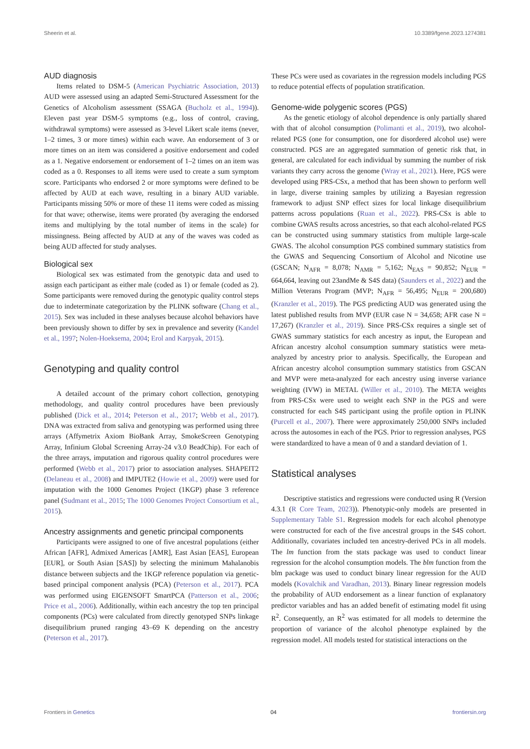Sheerin et al. 10.3389/fgene.2023.1274381
AUD diagnosis
Items related to DSM-5 (American Psychiatric Association, 2013) AUD were assessed using an adapted Semi-Structured Assessment for the Genetics of Alcoholism assessment (SSAGA (Bucholz et al., 1994)). Eleven past year DSM-5 symptoms (e.g., loss of control, craving, withdrawal symptoms) were assessed as 3-level Likert scale items (never, 1–2 times, 3 or more times) within each wave. An endorsement of 3 or more times on an item was considered a positive endorsement and coded as a 1. Negative endorsement or endorsement of 1–2 times on an item was coded as a 0. Responses to all items were used to create a sum symptom score. Participants who endorsed 2 or more symptoms were defined to be affected by AUD at each wave, resulting in a binary AUD variable. Participants missing 50% or more of these 11 items were coded as missing for that wave; otherwise, items were prorated (by averaging the endorsed items and multiplying by the total number of items in the scale) for missingness. Being affected by AUD at any of the waves was coded as being AUD affected for study analyses.
Biological sex
Biological sex was estimated from the genotypic data and used to assign each participant as either male (coded as 1) or female (coded as 2). Some participants were removed during the genotypic quality control steps due to indeterminate categorization by the PLINK software (Chang et al., 2015). Sex was included in these analyses because alcohol behaviors have been previously shown to differ by sex in prevalence and severity (Kandel et al., 1997; Nolen-Hoeksema, 2004; Erol and Karpyak, 2015).
Genotyping and quality control
A detailed account of the primary cohort collection, genotyping methodology, and quality control procedures have been previously published (Dick et al., 2014; Peterson et al., 2017; Webb et al., 2017). DNA was extracted from saliva and genotyping was performed using three arrays (Affymetrix Axiom BioBank Array, SmokeScreen Genotyping Array, Infinium Global Screening Array-24 v3.0 BeadChip). For each of the three arrays, imputation and rigorous quality control procedures were performed (Webb et al., 2017) prior to association analyses. SHAPEIT2 (Delaneau et al., 2008) and IMPUTE2 (Howie et al., 2009) were used for imputation with the 1000 Genomes Project (1KGP) phase 3 reference panel (Sudmant et al., 2015; The 1000 Genomes Project Consortium et al., 2015).
Ancestry assignments and genetic principal components
Participants were assigned to one of five ancestral populations (either African [AFR], Admixed Americas [AMR], East Asian [EAS], European [EUR], or South Asian [SAS]) by selecting the minimum Mahalanobis distance between subjects and the 1KGP reference population via genetic-based principal component analysis (PCA) (Peterson et al., 2017). PCA was performed using EIGENSOFT SmartPCA (Patterson et al., 2006; Price et al., 2006). Additionally, within each ancestry the top ten principal components (PCs) were calculated from directly genotyped SNPs linkage disequilibrium pruned ranging 43–69 K depending on the ancestry (Peterson et al., 2017).
These PCs were used as covariates in the regression models including PGS to reduce potential effects of population stratification.
Genome-wide polygenic scores (PGS)
As the genetic etiology of alcohol dependence is only partially shared with that of alcohol consumption (Polimanti et al., 2019), two alcohol-related PGS (one for consumption, one for disordered alcohol use) were constructed. PGS are an aggregated summation of genetic risk that, in general, are calculated for each individual by summing the number of risk variants they carry across the genome (Wray et al., 2021). Here, PGS were developed using PRS-CSx, a method that has been shown to perform well in large, diverse training samples by utilizing a Bayesian regression framework to adjust SNP effect sizes for local linkage disequilibrium patterns across populations (Ruan et al., 2022). PRS-CSx is able to combine GWAS results across ancestries, so that each alcohol-related PGS can be constructed using summary statistics from multiple large-scale GWAS. The alcohol consumption PGS combined summary statistics from the GWAS and Sequencing Consortium of Alcohol and Nicotine use (GSCAN; N<sub>AFR</sub> = 8,078; N<sub>AMR</sub> = 5,162; N<sub>EAS</sub> = 90,852; N<sub>EUR</sub> = 664,664, leaving out 23andMe & S4S data) (Saunders et al., 2022) and the Million Veterans Program (MVP; N<sub>AFR</sub> = 56,495; N<sub>EUR</sub> = 200,680) (Kranzler et al., 2019). The PGS predicting AUD was generated using the latest published results from MVP (EUR case N = 34,658; AFR case N = 17,267) (Kranzler et al., 2019). Since PRS-CSx requires a single set of GWAS summary statistics for each ancestry as input, the European and African ancestry alcohol consumption summary statistics were meta-analyzed by ancestry prior to analysis. Specifically, the European and African ancestry alcohol consumption summary statistics from GSCAN and MVP were meta-analyzed for each ancestry using inverse variance weighting (IVW) in METAL (Willer et al., 2010). The META weights from PRS-CSx were used to weight each SNP in the PGS and were constructed for each S4S participant using the profile option in PLINK (Purcell et al., 2007). There were approximately 250,000 SNPs included across the autosomes in each of the PGS. Prior to regression analyses, PGS were standardized to have a mean of 0 and a standard deviation of 1.
Statistical analyses
Descriptive statistics and regressions were conducted using R (Version 4.3.1 (R Core Team, 2023)). Phenotypic-only models are presented in Supplementary Table S1. Regression models for each alcohol phenotype were constructed for each of the five ancestral groups in the S4S cohort. Additionally, covariates included ten ancestry-derived PCs in all models. The lm function from the stats package was used to conduct linear regression for the alcohol consumption models. The blm function from the blm package was used to conduct binary linear regression for the AUD models (Kovalchik and Varadhan, 2013). Binary linear regression models the probability of AUD endorsement as a linear function of explanatory predictor variables and has an added benefit of estimating model fit using R<sup>2</sup>. Consequently, an R<sup>2</sup> was estimated for all models to determine the proportion of variance of the alcohol phenotype explained by the regression model. All models tested for statistical interactions on the
Frontiers in Genetics 04 frontiersin.org